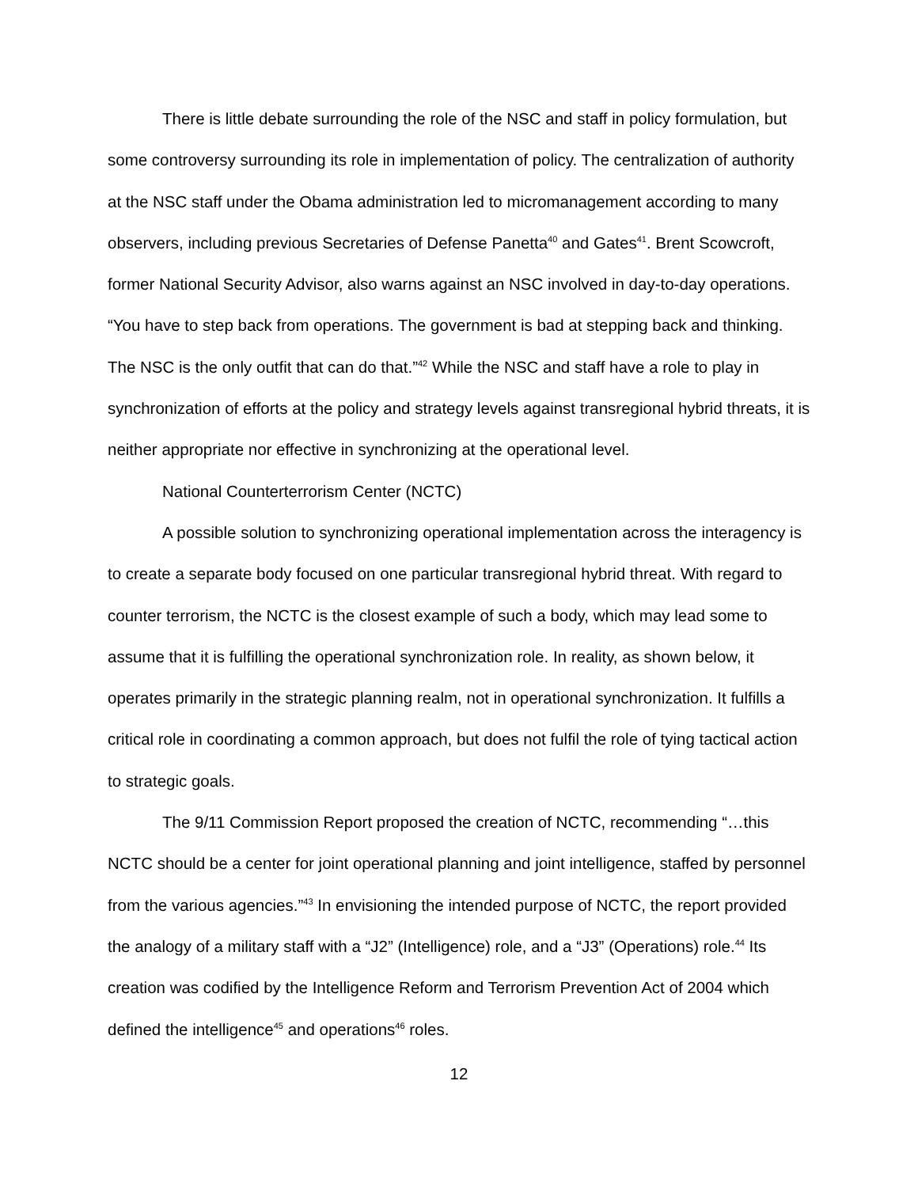There is little debate surrounding the role of the NSC and staff in policy formulation, but some controversy surrounding its role in implementation of policy. The centralization of authority at the NSC staff under the Obama administration led to micromanagement according to many observers, including previous Secretaries of Defense Panetta<sup>40</sup> and Gates<sup>41</sup>. Brent Scowcroft, former National Security Advisor, also warns against an NSC involved in day-to-day operations. “You have to step back from operations. The government is bad at stepping back and thinking. The NSC is the only outfit that can do that.”<sup>42</sup> While the NSC and staff have a role to play in synchronization of efforts at the policy and strategy levels against transregional hybrid threats, it is neither appropriate nor effective in synchronizing at the operational level.
National Counterterrorism Center (NCTC)
A possible solution to synchronizing operational implementation across the interagency is to create a separate body focused on one particular transregional hybrid threat. With regard to counter terrorism, the NCTC is the closest example of such a body, which may lead some to assume that it is fulfilling the operational synchronization role. In reality, as shown below, it operates primarily in the strategic planning realm, not in operational synchronization. It fulfills a critical role in coordinating a common approach, but does not fulfil the role of tying tactical action to strategic goals.
The 9/11 Commission Report proposed the creation of NCTC, recommending “…this NCTC should be a center for joint operational planning and joint intelligence, staffed by personnel from the various agencies.”<sup>43</sup> In envisioning the intended purpose of NCTC, the report provided the analogy of a military staff with a “J2” (Intelligence) role, and a “J3” (Operations) role.<sup>44</sup> Its creation was codified by the Intelligence Reform and Terrorism Prevention Act of 2004 which defined the intelligence<sup>45</sup> and operations<sup>46</sup> roles.
12